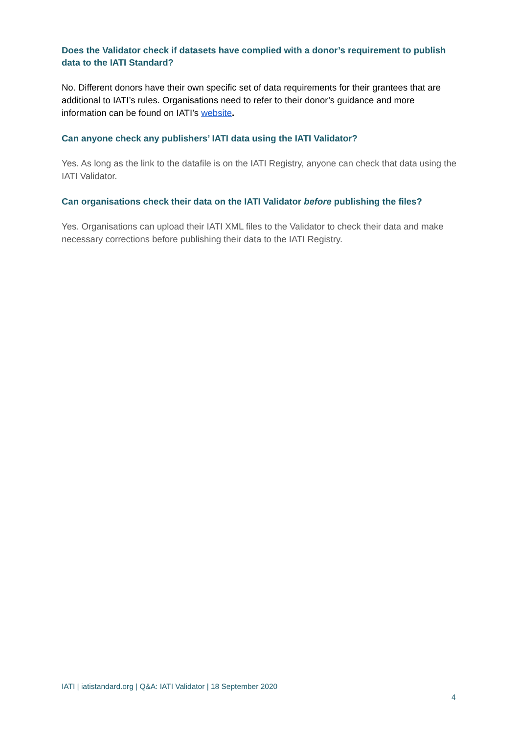Does the Validator check if datasets have complied with a donor’s requirement to publish data to the IATI Standard?
No. Different donors have their own specific set of data requirements for their grantees that are additional to IATI’s rules. Organisations need to refer to their donor’s guidance and more information can be found on IATI’s website.
Can anyone check any publishers’ IATI data using the IATI Validator?
Yes. As long as the link to the datafile is on the IATI Registry, anyone can check that data using the IATI Validator.
Can organisations check their data on the IATI Validator before publishing the files?
Yes. Organisations can upload their IATI XML files to the Validator to check their data and make necessary corrections before publishing their data to the IATI Registry.
IATI | iatistandard.org | Q&A: IATI Validator | 18 September 2020
4